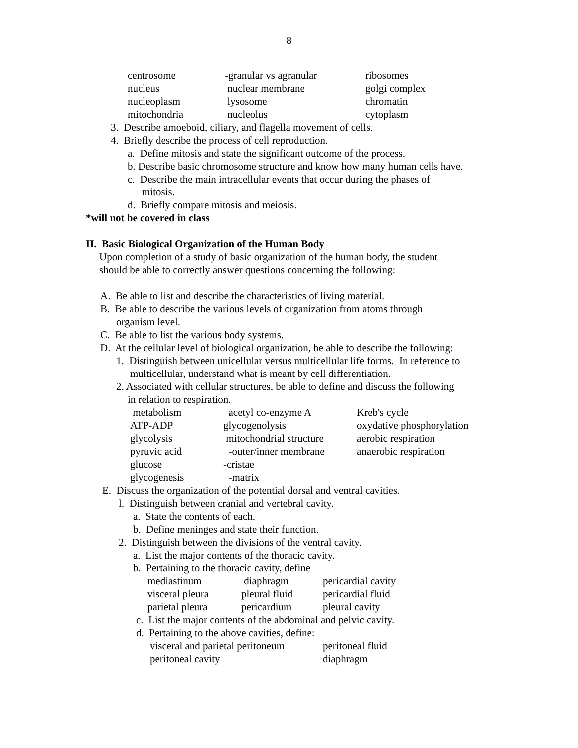8
| centrosome | -granular vs agranular | ribosomes |
| nucleus | nuclear membrane | golgi complex |
| nucleoplasm | lysosome | chromatin |
| mitochondria | nucleolus | cytoplasm |
3. Describe amoeboid, ciliary, and flagella movement of cells.
4. Briefly describe the process of cell reproduction.
a. Define mitosis and state the significant outcome of the process.
b. Describe basic chromosome structure and know how many human cells have.
c. Describe the main intracellular events that occur during the phases of
mitosis.
d. Briefly compare mitosis and meiosis.
*will not be covered in class
II. Basic Biological Organization of the Human Body
Upon completion of a study of basic organization of the human body, the student
should be able to correctly answer questions concerning the following:
A. Be able to list and describe the characteristics of living material.
B. Be able to describe the various levels of organization from atoms through
organism level.
C. Be able to list the various body systems.
D. At the cellular level of biological organization, be able to describe the following:
1. Distinguish between unicellular versus multicellular life forms. In reference to
multicellular, understand what is meant by cell differentiation.
2. Associated with cellular structures, be able to define and discuss the following
in relation to respiration.
| metabolism | acetyl co-enzyme A | Kreb's cycle |
| ATP-ADP | glycogenolysis | oxydative phosphorylation |
| glycolysis | mitochondrial structure | aerobic respiration |
| pyruvic acid | -outer/inner membrane | anaerobic respiration |
| glucose | -cristae | |
| glycogenesis | -matrix | |
E. Discuss the organization of the potential dorsal and ventral cavities.
l. Distinguish between cranial and vertebral cavity.
a. State the contents of each.
b. Define meninges and state their function.
2. Distinguish between the divisions of the ventral cavity.
a. List the major contents of the thoracic cavity.
b. Pertaining to the thoracic cavity, define
| mediastinum | diaphragm | pericardial cavity |
| visceral pleura | pleural fluid | pericardial fluid |
| parietal pleura | pericardium | pleural cavity |
c. List the major contents of the abdominal and pelvic cavity.
d. Pertaining to the above cavities, define:
| visceral and parietal peritoneum | peritoneal fluid |
| peritoneal cavity | diaphragm |